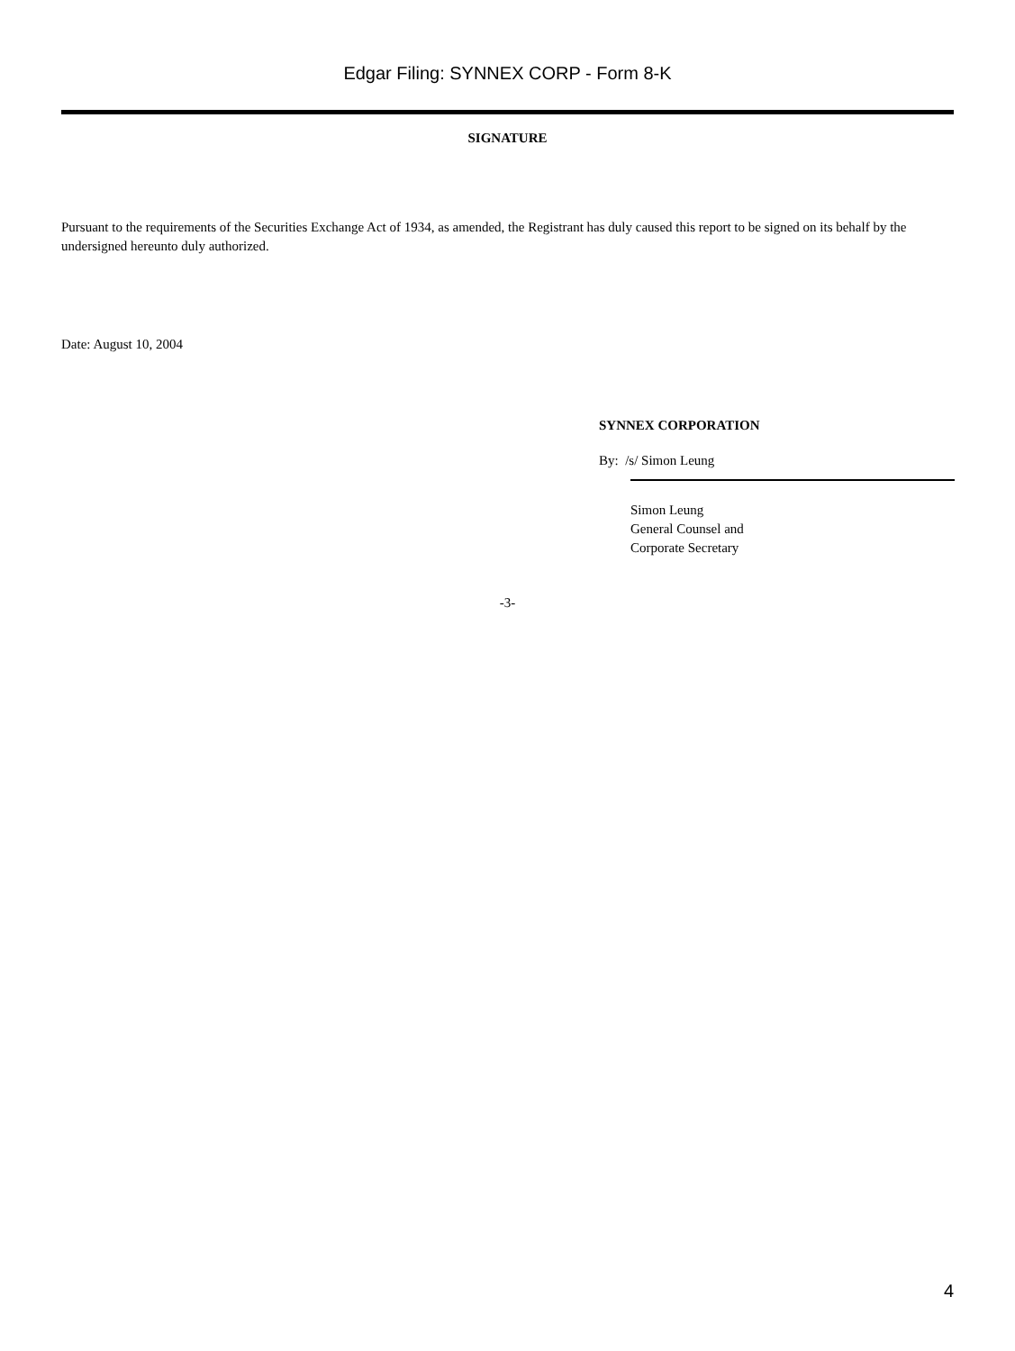Edgar Filing: SYNNEX CORP - Form 8-K
SIGNATURE
Pursuant to the requirements of the Securities Exchange Act of 1934, as amended, the Registrant has duly caused this report to be signed on its behalf by the undersigned hereunto duly authorized.
Date: August 10, 2004
SYNNEX CORPORATION
By: /s/ Simon Leung
Simon Leung
General Counsel and
Corporate Secretary
-3-
4